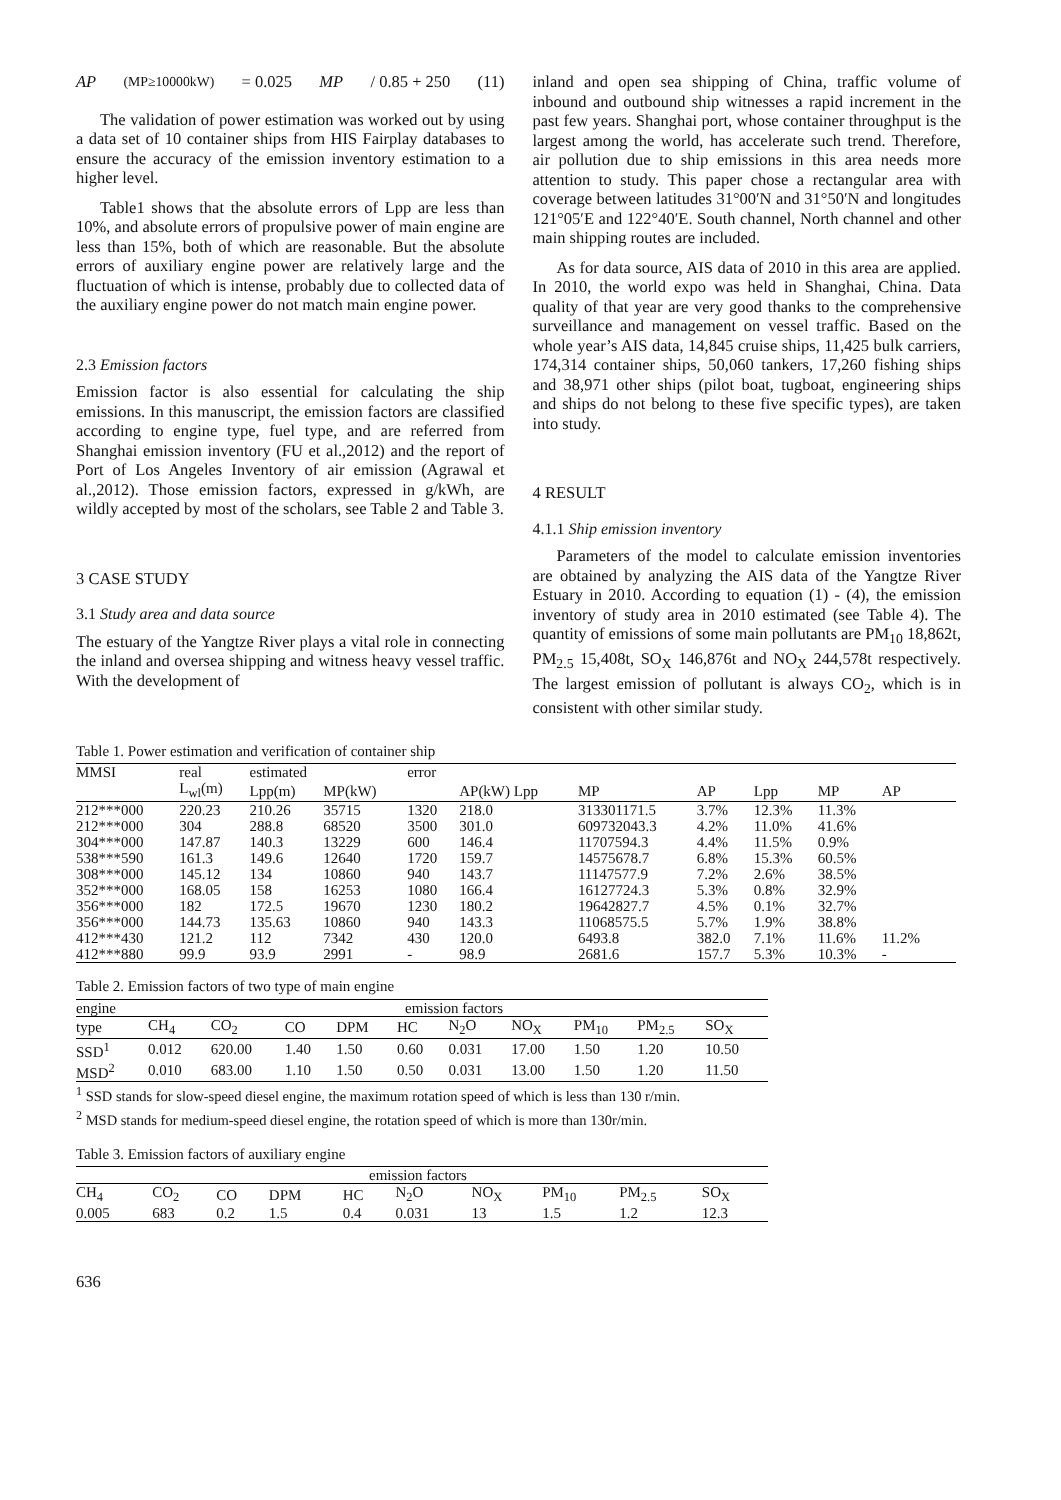AP<sub>(MP≥10000kW)</sub> = 0.025 MP / 0.85 + 250 (11)
The validation of power estimation was worked out by using a data set of 10 container ships from HIS Fairplay databases to ensure the accuracy of the emission inventory estimation to a higher level.
Table1 shows that the absolute errors of Lpp are less than 10%, and absolute errors of propulsive power of main engine are less than 15%, both of which are reasonable. But the absolute errors of auxiliary engine power are relatively large and the fluctuation of which is intense, probably due to collected data of the auxiliary engine power do not match main engine power.
2.3 Emission factors
Emission factor is also essential for calculating the ship emissions. In this manuscript, the emission factors are classified according to engine type, fuel type, and are referred from Shanghai emission inventory (FU et al.,2012) and the report of Port of Los Angeles Inventory of air emission (Agrawal et al.,2012). Those emission factors, expressed in g/kWh, are wildly accepted by most of the scholars, see Table 2 and Table 3.
3 CASE STUDY
3.1 Study area and data source
The estuary of the Yangtze River plays a vital role in connecting the inland and oversea shipping and witness heavy vessel traffic. With the development of
inland and open sea shipping of China, traffic volume of inbound and outbound ship witnesses a rapid increment in the past few years. Shanghai port, whose container throughput is the largest among the world, has accelerate such trend. Therefore, air pollution due to ship emissions in this area needs more attention to study. This paper chose a rectangular area with coverage between latitudes 31°00′N and 31°50′N and longitudes 121°05′E and 122°40′E. South channel, North channel and other main shipping routes are included.
As for data source, AIS data of 2010 in this area are applied. In 2010, the world expo was held in Shanghai, China. Data quality of that year are very good thanks to the comprehensive surveillance and management on vessel traffic. Based on the whole year’s AIS data, 14,845 cruise ships, 11,425 bulk carriers, 174,314 container ships, 50,060 tankers, 17,260 fishing ships and 38,971 other ships (pilot boat, tugboat, engineering ships and ships do not belong to these five specific types), are taken into study.
4 RESULT
4.1.1 Ship emission inventory
Parameters of the model to calculate emission inventories are obtained by analyzing the AIS data of the Yangtze River Estuary in 2010. According to equation (1) - (4), the emission inventory of study area in 2010 estimated (see Table 4). The quantity of emissions of some main pollutants are PM<sub>10</sub> 18,862t, PM<sub>2.5</sub> 15,408t, SO<sub>X</sub> 146,876t and NO<sub>X</sub> 244,578t respectively. The largest emission of pollutant is always CO<sub>2</sub>, which is in consistent with other similar study.
Table 1. Power estimation and verification of container ship
| MMSI | real | estimated | | error | | | | | | | |
| --- | --- | --- | --- | --- | --- | --- | --- | --- | --- | --- | --- |
| | L<sub>wl</sub>(m) | Lpp(m) | MP(kW) | | AP(kW) Lpp | MP | AP | Lpp | MP | AP | |
| 212***000 | 220.23 | 210.26 | 35715 | 1320 | 218.0 | 313301171.5 | 3.7% | 12.3% | 11.3% | | |
| 212***000 | 304 | 288.8 | 68520 | 3500 | 301.0 | 609732043.3 | 4.2% | 11.0% | 41.6% | | |
| 304***000 | 147.87 | 140.3 | 13229 | 600 | 146.4 | 11707594.3 | 4.4% | 11.5% | 0.9% | | |
| 538***590 | 161.3 | 149.6 | 12640 | 1720 | 159.7 | 14575678.7 | 6.8% | 15.3% | 60.5% | | |
| 308***000 | 145.12 | 134 | 10860 | 940 | 143.7 | 11147577.9 | 7.2% | 2.6% | 38.5% | | |
| 352***000 | 168.05 | 158 | 16253 | 1080 | 166.4 | 16127724.3 | 5.3% | 0.8% | 32.9% | | |
| 356***000 | 182 | 172.5 | 19670 | 1230 | 180.2 | 19642827.7 | 4.5% | 0.1% | 32.7% | | |
| 356***000 | 144.73 | 135.63 | 10860 | 940 | 143.3 | 11068575.5 | 5.7% | 1.9% | 38.8% | | |
| 412***430 | 121.2 | 112 | 7342 | 430 | 120.0 | 6493.8 | 382.0 | 7.1% | 11.6% | 11.2% | |
| 412***880 | 99.9 | 93.9 | 2991 | - | 98.9 | 2681.6 | 157.7 | 5.3% | 10.3% | - | |
Table 2. Emission factors of two type of main engine
| engine | emission factors | | | | | | | | | |
| --- | --- | --- | --- | --- | --- | --- | --- | --- | --- | --- |
| type | CH<sub>4</sub> | CO<sub>2</sub> | CO | DPM | HC | N<sub>2</sub>O | NO<sub>X</sub> | PM<sub>10</sub> | PM<sub>2.5</sub> | SO<sub>X</sub> |
| SSD<sup>1</sup> | 0.012 | 620.00 | 1.40 | 1.50 | 0.60 | 0.031 | 17.00 | 1.50 | 1.20 | 10.50 |
| MSD<sup>2</sup> | 0.010 | 683.00 | 1.10 | 1.50 | 0.50 | 0.031 | 13.00 | 1.50 | 1.20 | 11.50 |
<sup>1</sup> SSD stands for slow-speed diesel engine, the maximum rotation speed of which is less than 130 r/min.
<sup>2</sup> MSD stands for medium-speed diesel engine, the rotation speed of which is more than 130r/min.
Table 3. Emission factors of auxiliary engine
| emission factors | | | | | | | | | |
| --- | --- | --- | --- | --- | --- | --- | --- | --- | --- |
| CH<sub>4</sub> | CO<sub>2</sub> | CO | DPM | HC | N<sub>2</sub>O | NO<sub>X</sub> | PM<sub>10</sub> | PM<sub>2.5</sub> | SO<sub>X</sub> |
| 0.005 | 683 | 0.2 | 1.5 | 0.4 | 0.031 | 13 | 1.5 | 1.2 | 12.3 |
636